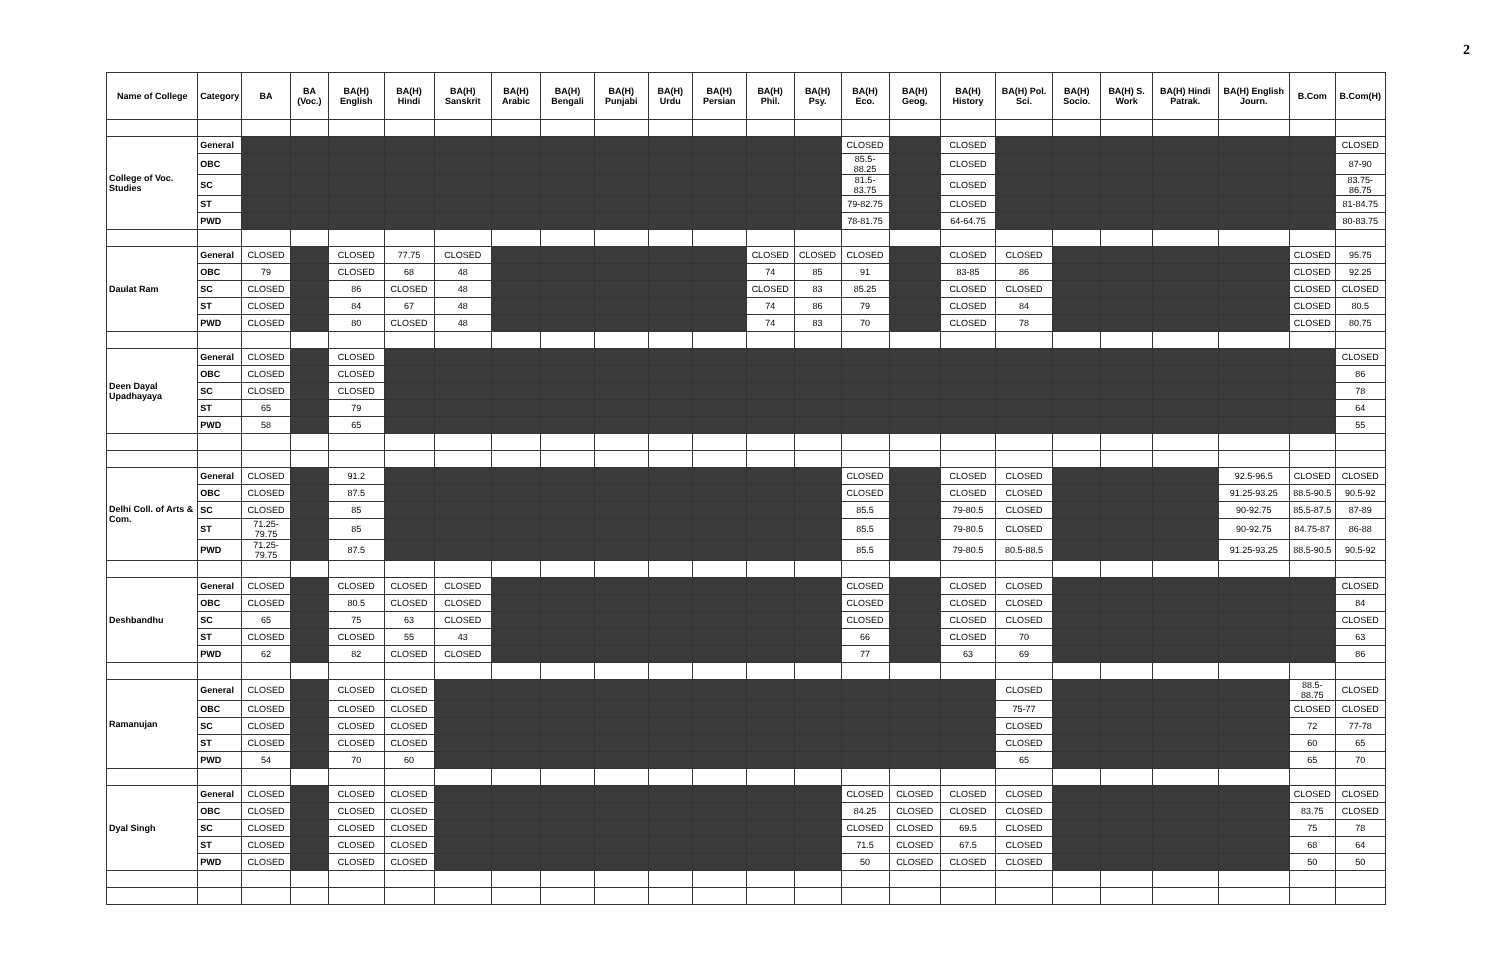2
| Name of College | Category | BA | BA (Voc.) | BA(H) English | BA(H) Hindi | BA(H) Sanskrit | BA(H) Arabic | BA(H) Bengali | BA(H) Punjabi | BA(H) Urdu | BA(H) Persian | BA(H) Phil. | BA(H) Psy. | BA(H) Eco. | BA(H) Geog. | BA(H) History | BA(H) Pol. Sci. | BA(H) Socio. | BA(H) S. Work | BA(H) Hindi Patrak. | BA(H) English Journ. | B.Com | B.Com(H) |
| --- | --- | --- | --- | --- | --- | --- | --- | --- | --- | --- | --- | --- | --- | --- | --- | --- | --- | --- | --- | --- | --- | --- | --- |
| College of Voc. Studies | General | | | | | | | | | | | | | CLOSED | | CLOSED | | | | | | | CLOSED |
| | OBC | | | | | | | | | | | | | 85.5-88.25 | | CLOSED | | | | | | | 87-90 |
| | SC | | | | | | | | | | | | | 81.5-83.75 | | CLOSED | | | | | | | 83.75-86.75 |
| | ST | | | | | | | | | | | | | 79-82.75 | | CLOSED | | | | | | | 81-84.75 |
| | PWD | | | | | | | | | | | | | 78-81.75 | | 64-64.75 | | | | | | | 80-83.75 |
| Daulat Ram | General | CLOSED | | CLOSED | 77.75 | CLOSED | | | | | | CLOSED | CLOSED | CLOSED | | CLOSED | CLOSED | | | | | CLOSED | 95.75 |
| | OBC | 79 | | CLOSED | 68 | 48 | | | | | | 74 | 85 | 91 | | 83-85 | 86 | | | | | CLOSED | 92.25 |
| | SC | CLOSED | | 86 | CLOSED | 48 | | | | | | CLOSED | 83 | 85.25 | | CLOSED | CLOSED | | | | | CLOSED | CLOSED |
| | ST | CLOSED | | 84 | 67 | 48 | | | | | | 74 | 86 | 79 | | CLOSED | 84 | | | | | CLOSED | 80.5 |
| | PWD | CLOSED | | 80 | CLOSED | 48 | | | | | | 74 | 83 | 70 | | CLOSED | 78 | | | | | CLOSED | 80.75 |
| Deen Dayal Upadhayaya | General | CLOSED | | CLOSED | | | | | | | | | | | | | | | | | | | CLOSED |
| | OBC | CLOSED | | CLOSED | | | | | | | | | | | | | | | | | | | 86 |
| | SC | CLOSED | | CLOSED | | | | | | | | | | | | | | | | | | | 78 |
| | ST | 65 | | 79 | | | | | | | | | | | | | | | | | | | 64 |
| | PWD | 58 | | 65 | | | | | | | | | | | | | | | | | | | 55 |
| Delhi Coll. of Arts & Com. | General | CLOSED | | 91.2 | | | | | | | | | | CLOSED | | CLOSED | CLOSED | | | | 92.5-96.5 | CLOSED | CLOSED |
| | OBC | CLOSED | | 87.5 | | | | | | | | | | CLOSED | | CLOSED | CLOSED | | | | 91.25-93.25 | 88.5-90.5 | 90.5-92 |
| | SC | CLOSED | | 85 | | | | | | | | | | 85.5 | | 79-80.5 | CLOSED | | | | 90-92.75 | 85.5-87.5 | 87-89 |
| | ST | 71.25-79.75 | | 85 | | | | | | | | | | 85.5 | | 79-80.5 | CLOSED | | | | 90-92.75 | 84.75-87 | 86-88 |
| | PWD | 71.25-79.75 | | 87.5 | | | | | | | | | | 85.5 | | 79-80.5 | 80.5-88.5 | | | | 91.25-93.25 | 88.5-90.5 | 90.5-92 |
| Deshbandhu | General | CLOSED | | CLOSED | CLOSED | CLOSED | | | | | | | | CLOSED | | CLOSED | CLOSED | | | | | | CLOSED |
| | OBC | CLOSED | | 80.5 | CLOSED | CLOSED | | | | | | | | CLOSED | | CLOSED | CLOSED | | | | | | 84 |
| | SC | 65 | | 75 | 63 | CLOSED | | | | | | | | CLOSED | | CLOSED | CLOSED | | | | | | CLOSED |
| | ST | CLOSED | | CLOSED | 55 | 43 | | | | | | | | 66 | | CLOSED | 70 | | | | | | 63 |
| | PWD | 62 | | 82 | CLOSED | CLOSED | | | | | | | | 77 | | 63 | 69 | | | | | | 86 |
| Ramanujan | General | CLOSED | | CLOSED | CLOSED | | | | | | | | | | | | CLOSED | | | | | 88.5-88.75 | CLOSED |
| | OBC | CLOSED | | CLOSED | CLOSED | | | | | | | | | | | | 75-77 | | | | | CLOSED | CLOSED |
| | SC | CLOSED | | CLOSED | CLOSED | | | | | | | | | | | | CLOSED | | | | | 72 | 77-78 |
| | ST | CLOSED | | CLOSED | CLOSED | | | | | | | | | | | | CLOSED | | | | | 60 | 65 |
| | PWD | 54 | | 70 | 60 | | | | | | | | | | | | 65 | | | | | 65 | 70 |
| Dyal Singh | General | CLOSED | | CLOSED | CLOSED | | | | | | | | | CLOSED | CLOSED | CLOSED | CLOSED | | | | | CLOSED | CLOSED |
| | OBC | CLOSED | | CLOSED | CLOSED | | | | | | | | | 84.25 | CLOSED | CLOSED | CLOSED | | | | | 83.75 | CLOSED |
| | SC | CLOSED | | CLOSED | CLOSED | | | | | | | | | CLOSED | CLOSED | 69.5 | CLOSED | | | | | 75 | 78 |
| | ST | CLOSED | | CLOSED | CLOSED | | | | | | | | | 71.5 | CLOSED | 67.5 | CLOSED | | | | | 68 | 64 |
| | PWD | CLOSED | | CLOSED | CLOSED | | | | | | | | | 50 | CLOSED | CLOSED | CLOSED | | | | | 50 | 50 |